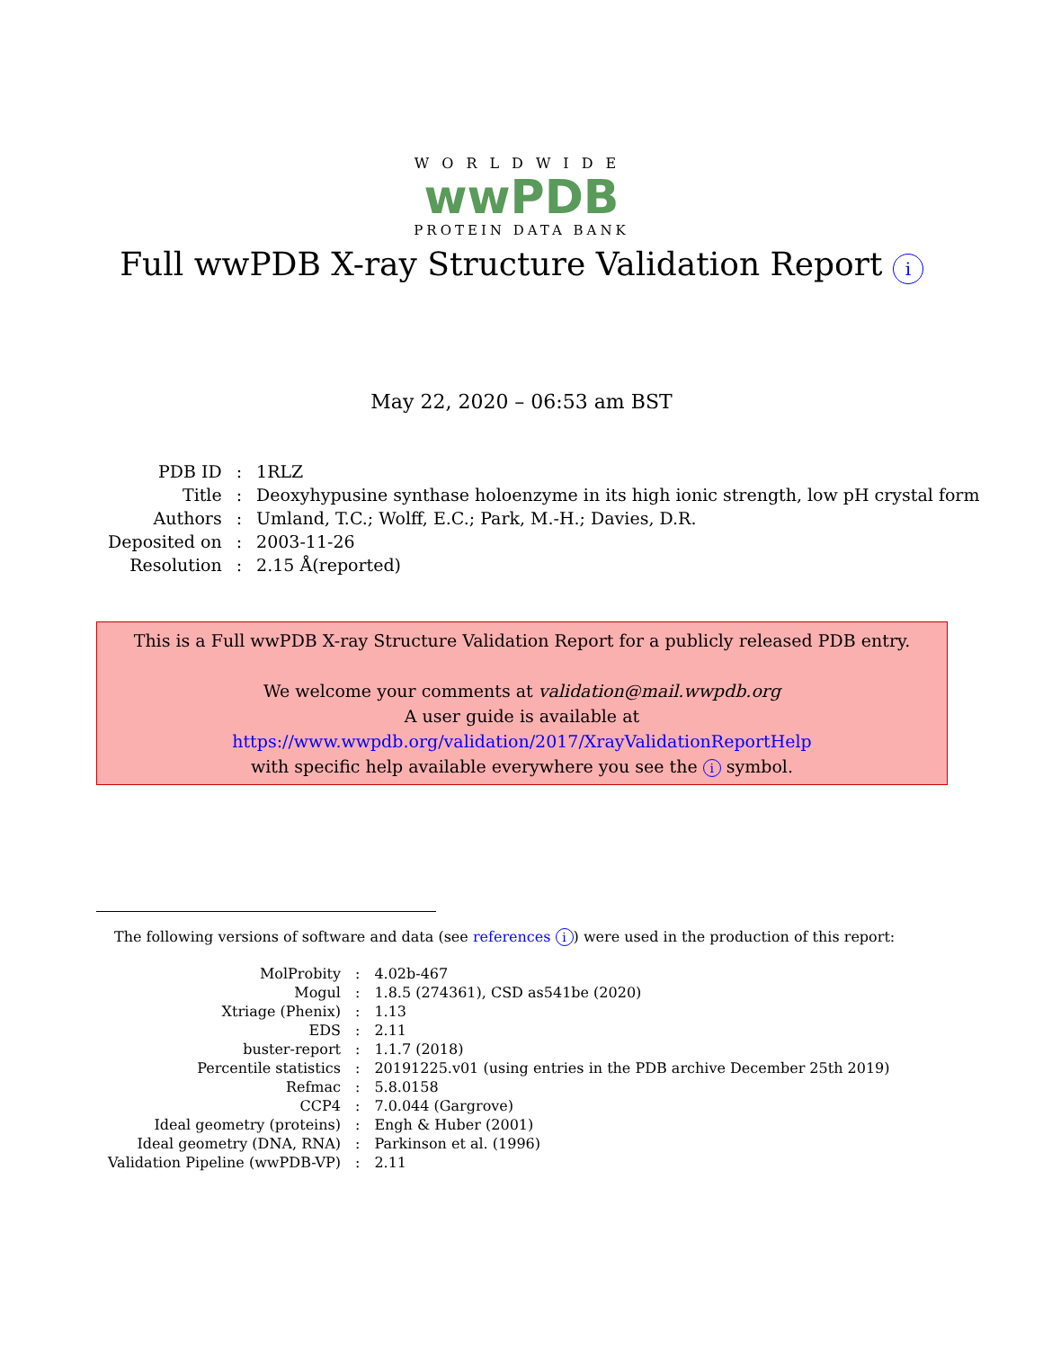WORLDWIDE
wwPDB
PROTEIN DATA BANK
Full wwPDB X-ray Structure Validation Report i
May 22, 2020 – 06:53 am BST
| PDB ID | : | 1RLZ |
| Title | : | Deoxyhypusine synthase holoenzyme in its high ionic strength, low pH crystal form |
| Authors | : | Umland, T.C.; Wolff, E.C.; Park, M.-H.; Davies, D.R. |
| Deposited on | : | 2003-11-26 |
| Resolution | : | 2.15 Å(reported) |
This is a Full wwPDB X-ray Structure Validation Report for a publicly released PDB entry.
We welcome your comments at validation@mail.wwpdb.org
A user guide is available at
https://www.wwpdb.org/validation/2017/XrayValidationReportHelp
with specific help available everywhere you see the i symbol.
The following versions of software and data (see references i) were used in the production of this report:
| MolProbity | : | 4.02b-467 |
| Mogul | : | 1.8.5 (274361), CSD as541be (2020) |
| Xtriage (Phenix) | : | 1.13 |
| EDS | : | 2.11 |
| buster-report | : | 1.1.7 (2018) |
| Percentile statistics | : | 20191225.v01 (using entries in the PDB archive December 25th 2019) |
| Refmac | : | 5.8.0158 |
| CCP4 | : | 7.0.044 (Gargrove) |
| Ideal geometry (proteins) | : | Engh & Huber (2001) |
| Ideal geometry (DNA, RNA) | : | Parkinson et al. (1996) |
| Validation Pipeline (wwPDB-VP) | : | 2.11 |